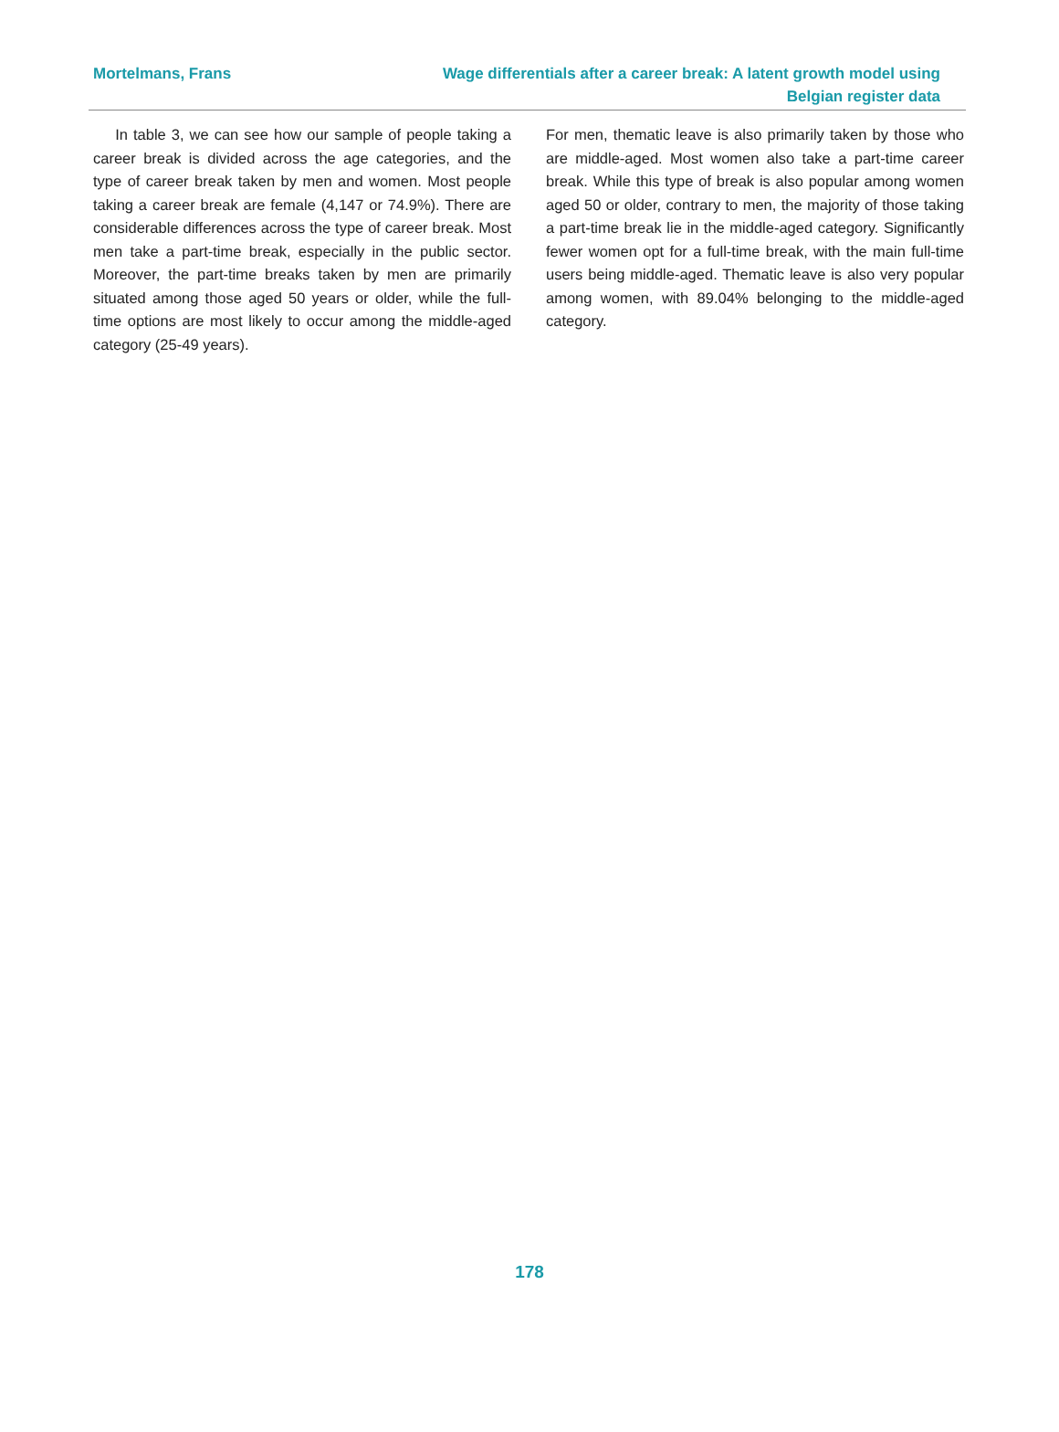Mortelmans, Frans Wage differentials after a career break: A latent growth model using Belgian register data
In table 3, we can see how our sample of people taking a career break is divided across the age categories, and the type of career break taken by men and women. Most people taking a career break are female (4,147 or 74.9%). There are considerable differences across the type of career break. Most men take a part-time break, especially in the public sector. Moreover, the part-time breaks taken by men are primarily situated among those aged 50 years or older, while the full-time options are most likely to occur among the middle-aged category (25-49 years).
For men, thematic leave is also primarily taken by those who are middle-aged. Most women also take a part-time career break. While this type of break is also popular among women aged 50 or older, contrary to men, the majority of those taking a part-time break lie in the middle-aged category. Significantly fewer women opt for a full-time break, with the main full-time users being middle-aged. Thematic leave is also very popular among women, with 89.04% belonging to the middle-aged category.
178